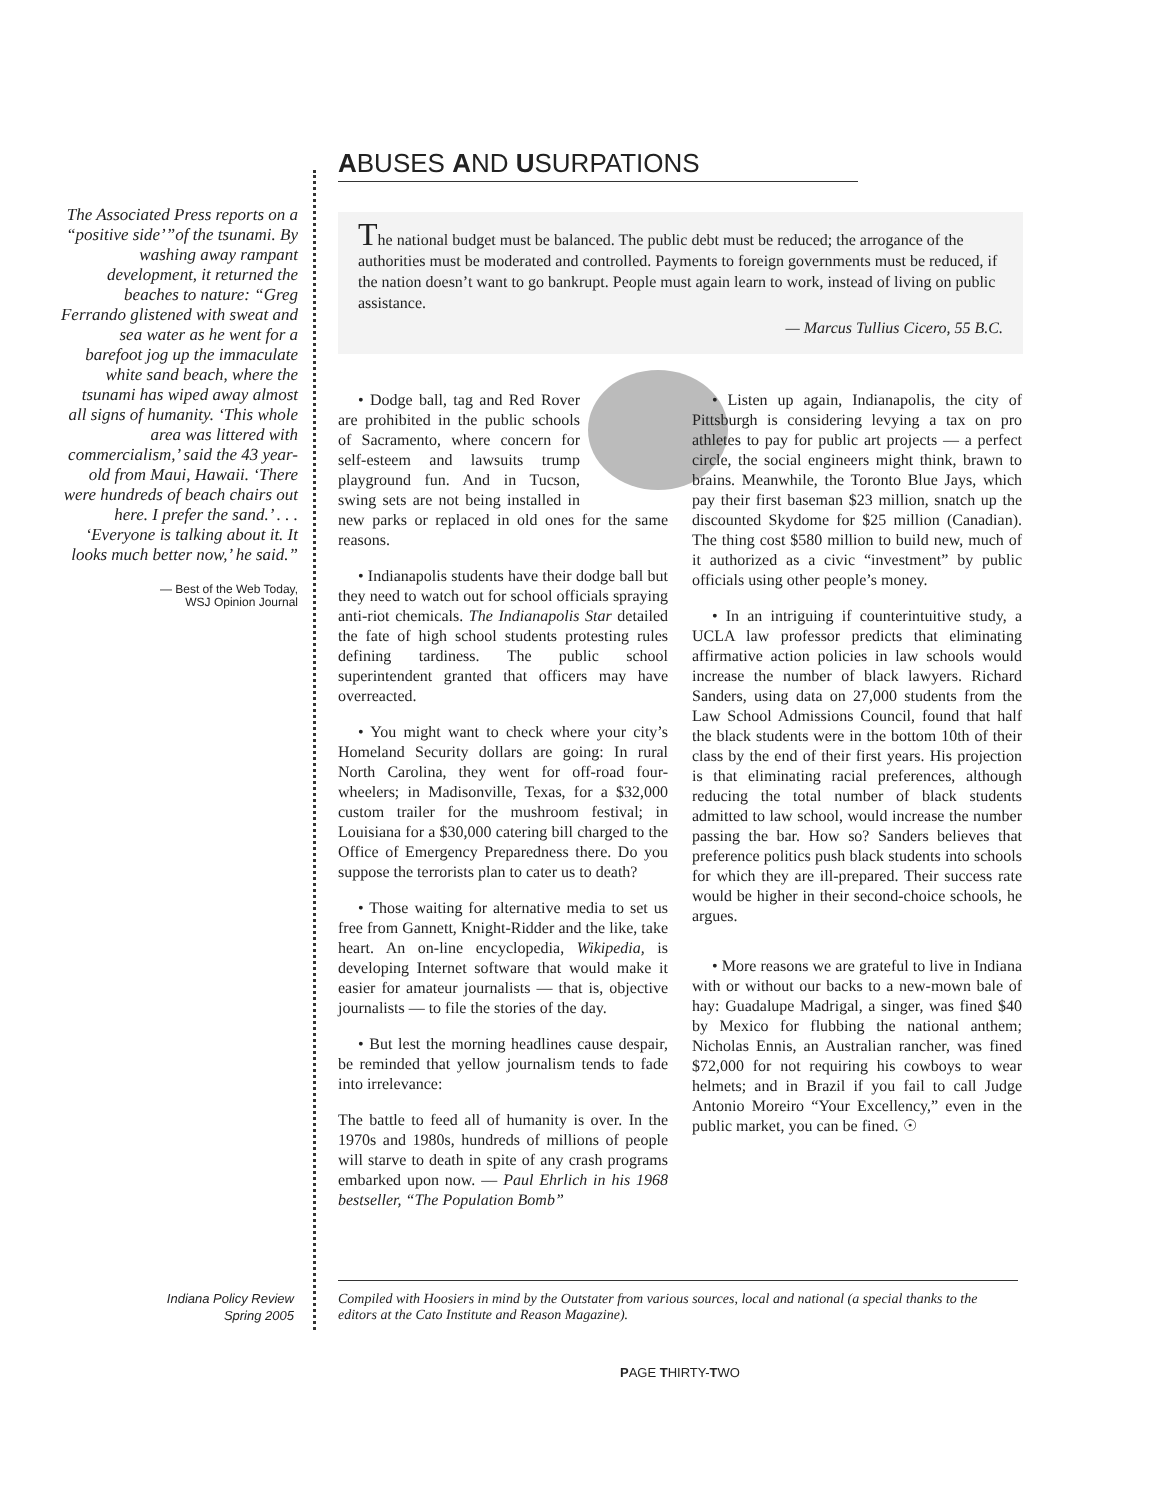ABUSES AND USURPATIONS
The Associated Press reports on a “positive side’”of the tsunami. By washing away rampant development, it returned the beaches to nature: “Greg Ferrando glistened with sweat and sea water as he went for a barefoot jog up the immaculate white sand beach, where the tsunami has wiped away almost all signs of humanity. ‘This whole area was littered with commercialism,’ said the 43 year-old from Maui, Hawaii. ‘There were hundreds of beach chairs out here. I prefer the sand.’ . . . ‘Everyone is talking about it. It looks much better now,’ he said.”
— Best of the Web Today,
WSJ Opinion Journal
The national budget must be balanced. The public debt must be reduced; the arrogance of the authorities must be moderated and controlled. Payments to foreign governments must be reduced, if the nation doesn’t want to go bankrupt. People must again learn to work, instead of living on public assistance.
— Marcus Tullius Cicero, 55 B.C.
• Dodge ball, tag and Red Rover are prohibited in the public schools of Sacramento, where concern for self-esteem and lawsuits trump playground fun. And in Tucson, swing sets are not being installed in new parks or replaced in old ones for the same reasons.
• Indianapolis students have their dodge ball but they need to watch out for school officials spraying anti-riot chemicals. The Indianapolis Star detailed the fate of high school students protesting rules defining tardiness. The public school superintendent granted that officers may have overreacted.
• You might want to check where your city’s Homeland Security dollars are going: In rural North Carolina, they went for off-road four-wheelers; in Madisonville, Texas, for a $32,000 custom trailer for the mushroom festival; in Louisiana for a $30,000 catering bill charged to the Office of Emergency Preparedness there. Do you suppose the terrorists plan to cater us to death?
• Those waiting for alternative media to set us free from Gannett, Knight-Ridder and the like, take heart. An on-line encyclopedia, Wikipedia, is developing Internet software that would make it easier for amateur journalists — that is, objective journalists — to file the stories of the day.
• But lest the morning headlines cause despair, be reminded that yellow journalism tends to fade into irrelevance:
The battle to feed all of humanity is over. In the 1970s and 1980s, hundreds of millions of people will starve to death in spite of any crash programs embarked upon now. — Paul Ehrlich in his 1968 bestseller, “The Population Bomb”
• Listen up again, Indianapolis, the city of Pittsburgh is considering levying a tax on pro athletes to pay for public art projects — a perfect circle, the social engineers might think, brawn to brains. Meanwhile, the Toronto Blue Jays, which pay their first baseman $23 million, snatch up the discounted Skydome for $25 million (Canadian). The thing cost $580 million to build new, much of it authorized as a civic “investment” by public officials using other people’s money.
• In an intriguing if counterintuitive study, a UCLA law professor predicts that eliminating affirmative action policies in law schools would increase the number of black lawyers. Richard Sanders, using data on 27,000 students from the Law School Admissions Council, found that half the black students were in the bottom 10th of their class by the end of their first years. His projection is that eliminating racial preferences, although reducing the total number of black students admitted to law school, would increase the number passing the bar. How so? Sanders believes that preference politics push black students into schools for which they are ill-prepared. Their success rate would be higher in their second-choice schools, he argues.
• More reasons we are grateful to live in Indiana with or without our backs to a new-mown bale of hay: Guadalupe Madrigal, a singer, was fined $40 by Mexico for flubbing the national anthem; Nicholas Ennis, an Australian rancher, was fined $72,000 for not requiring his cowboys to wear helmets; and in Brazil if you fail to call Judge Antonio Moreiro “Your Excellency,” even in the public market, you can be fined. ☉
Indiana Policy Review
Spring 2005
Compiled with Hoosiers in mind by the Outstater from various sources, local and national (a special thanks to the editors at the Cato Institute and Reason Magazine).
PAGE THIRTY-TWO